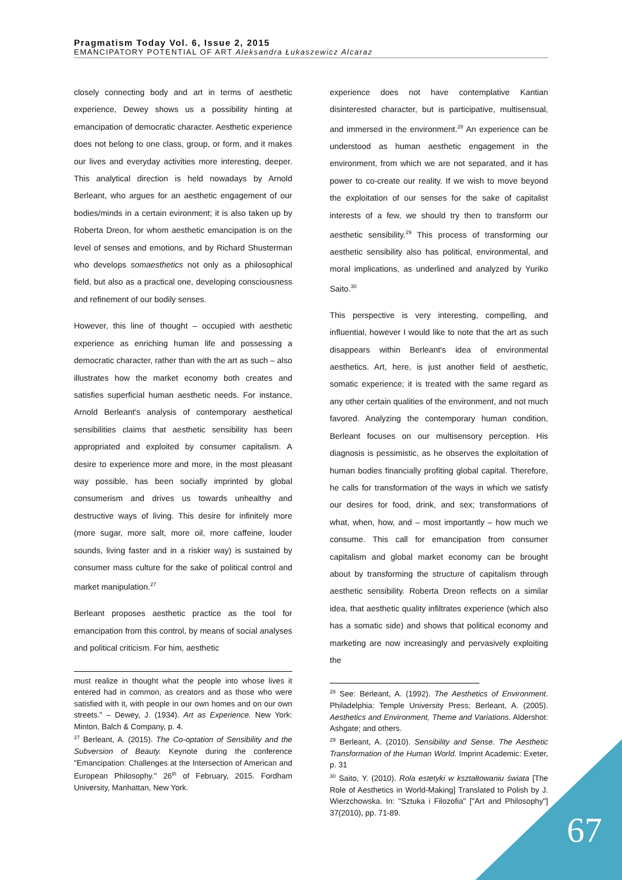Pragmatism Today Vol. 6, Issue 2, 2015
EMANCIPATORY POTENTIAL OF ART Aleksandra Łukaszewicz Alcaraz
closely connecting body and art in terms of aesthetic experience, Dewey shows us a possibility hinting at emancipation of democratic character. Aesthetic experience does not belong to one class, group, or form, and it makes our lives and everyday activities more interesting, deeper. This analytical direction is held nowadays by Arnold Berleant, who argues for an aesthetic engagement of our bodies/minds in a certain evironment; it is also taken up by Roberta Dreon, for whom aesthetic emancipation is on the level of senses and emotions, and by Richard Shusterman who develops somaesthetics not only as a philosophical field, but also as a practical one, developing consciousness and refinement of our bodily senses.
However, this line of thought – occupied with aesthetic experience as enriching human life and possessing a democratic character, rather than with the art as such – also illustrates how the market economy both creates and satisfies superficial human aesthetic needs. For instance, Arnold Berleant's analysis of contemporary aesthetical sensibilities claims that aesthetic sensibility has been appropriated and exploited by consumer capitalism. A desire to experience more and more, in the most pleasant way possible, has been socially imprinted by global consumerism and drives us towards unhealthy and destructive ways of living. This desire for infinitely more (more sugar, more salt, more oil, more caffeine, louder sounds, living faster and in a riskier way) is sustained by consumer mass culture for the sake of political control and market manipulation.<sup>27</sup>
Berleant proposes aesthetic practice as the tool for emancipation from this control, by means of social analyses and political criticism. For him, aesthetic
must realize in thought what the people into whose lives it entered had in common, as creators and as those who were satisfied with it, with people in our own homes and on our own streets." – Dewey, J. (1934). Art as Experience. New York: Minton, Balch & Company, p. 4.
<sup>27</sup> Berleant, A. (2015). The Co-optation of Sensibility and the Subversion of Beauty. Keynote during the conference "Emancipation: Challenges at the Intersection of American and European Philosophy." 26<sup>th</sup> of February, 2015. Fordham University, Manhattan, New York.
experience does not have contemplative Kantian disinterested character, but is participative, multisensual, and immersed in the environment.<sup>28</sup> An experience can be understood as human aesthetic engagement in the environment, from which we are not separated, and it has power to co-create our reality. If we wish to move beyond the exploitation of our senses for the sake of capitalist interests of a few, we should try then to transform our aesthetic sensibility.<sup>29</sup> This process of transforming our aesthetic sensibility also has political, environmental, and moral implications, as underlined and analyzed by Yuriko Saito.<sup>30</sup>
This perspective is very interesting, compelling, and influential, however I would like to note that the art as such disappears within Berleant's idea of environmental aesthetics. Art, here, is just another field of aesthetic, somatic experience; it is treated with the same regard as any other certain qualities of the environment, and not much favored. Analyzing the contemporary human condition, Berleant focuses on our multisensory perception. His diagnosis is pessimistic, as he observes the exploitation of human bodies financially profiting global capital. Therefore, he calls for transformation of the ways in which we satisfy our desires for food, drink, and sex; transformations of what, when, how, and – most importantly – how much we consume. This call for emancipation from consumer capitalism and global market economy can be brought about by transforming the structure of capitalism through aesthetic sensibility. Roberta Dreon reflects on a similar idea, that aesthetic quality infiltrates experience (which also has a somatic side) and shows that political economy and marketing are now increasingly and pervasively exploiting the
<sup>28</sup> See: Berleant, A. (1992). The Aesthetics of Environment. Philadelphia: Temple University Press; Berleant, A. (2005). Aesthetics and Environment, Theme and Variations. Aldershot: Ashgate; and others.
<sup>29</sup> Berleant, A. (2010). Sensibility and Sense. The Aesthetic Transformation of the Human World. Imprint Academic: Exeter, p. 31
<sup>30</sup> Saito, Y. (2010). Rola estetyki w kształtowaniu świata [The Role of Aesthetics in World-Making] Translated to Polish by J. Wierzchowska. In: "Sztuka i Filozofia" ["Art and Philosophy"] 37(2010), pp. 71-89.
67